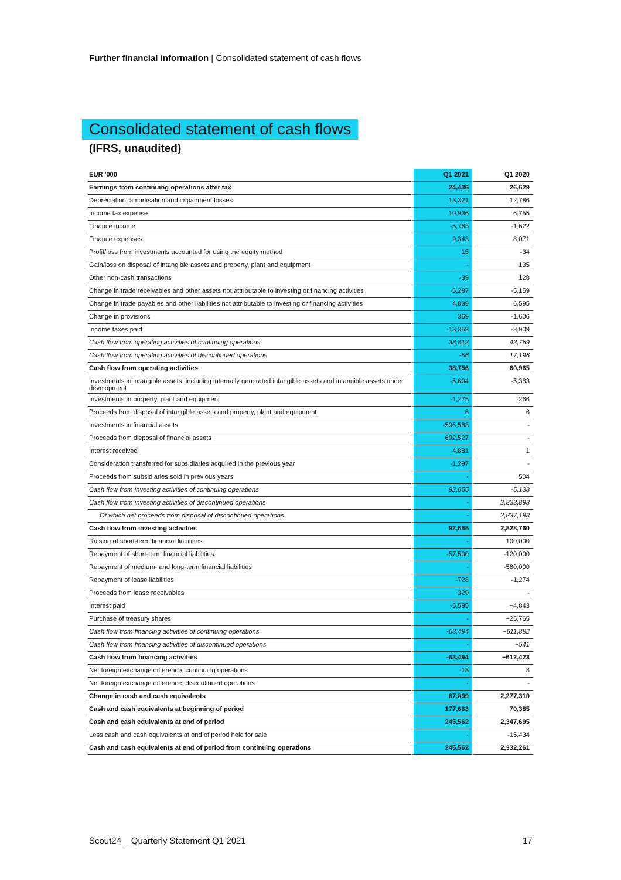Further financial information | Consolidated statement of cash flows
Consolidated statement of cash flows
(IFRS, unaudited)
| EUR '000 | Q1 2021 | Q1 2020 |
| --- | --- | --- |
| Earnings from continuing operations after tax | 24,436 | 26,629 |
| Depreciation, amortisation and impairment losses | 13,321 | 12,786 |
| Income tax expense | 10,936 | 6,755 |
| Finance income | -5,763 | -1,622 |
| Finance expenses | 9,343 | 8,071 |
| Profit/loss from investments accounted for using the equity method | 15 | -34 |
| Gain/loss on disposal of intangible assets and property, plant and equipment | - | 135 |
| Other non-cash transactions | -39 | 128 |
| Change in trade receivables and other assets not attributable to investing or financing activities | -5,287 | -5,159 |
| Change in trade payables and other liabilities not attributable to investing or financing activities | 4,839 | 6,595 |
| Change in provisions | 369 | -1,606 |
| Income taxes paid | -13,358 | -8,909 |
| Cash flow from operating activities of continuing operations | 38,812 | 43,769 |
| Cash flow from operating activities of discontinued operations | -56 | 17,196 |
| Cash flow from operating activities | 38,756 | 60,965 |
| Investments in intangible assets, including internally generated intangible assets and intangible assets under development | -5,604 | -5,383 |
| Investments in property, plant and equipment | -1,275 | -266 |
| Proceeds from disposal of intangible assets and property, plant and equipment | 6 | 6 |
| Investments in financial assets | -596,583 | - |
| Proceeds from disposal of financial assets | 692,527 | - |
| Interest received | 4,881 | 1 |
| Consideration transferred for subsidiaries acquired in the previous year | -1,297 | - |
| Proceeds from subsidiaries sold in previous years | - | 504 |
| Cash flow from investing activities of continuing operations | 92,655 | -5,138 |
| Cash flow from investing activities of discontinued operations | - | 2,833,898 |
| Of which net proceeds from disposal of discontinued operations | - | 2,837,198 |
| Cash flow from investing activities | 92,655 | 2,828,760 |
| Raising of short-term financial liabilities | - | 100,000 |
| Repayment of short-term financial liabilities | -57,500 | -120,000 |
| Repayment of medium- and long-term financial liabilities | - | -560,000 |
| Repayment of lease liabilities | -728 | -1,274 |
| Proceeds from lease receivables | 329 | - |
| Interest paid | -5,595 | −4,843 |
| Purchase of treasury shares | - | −25,765 |
| Cash flow from financing activities of continuing operations | -63,494 | −611,882 |
| Cash flow from financing activities of discontinued operations | - | −541 |
| Cash flow from financing activities | -63,494 | −612,423 |
| Net foreign exchange difference, continuing operations | -18 | 8 |
| Net foreign exchange difference, discontinued operations | - | - |
| Change in cash and cash equivalents | 67,899 | 2,277,310 |
| Cash and cash equivalents at beginning of period | 177,663 | 70,385 |
| Cash and cash equivalents at end of period | 245,562 | 2,347,695 |
| Less cash and cash equivalents at end of period held for sale | - | -15,434 |
| Cash and cash equivalents at end of period from continuing operations | 245,562 | 2,332,261 |
Scout24 _ Quarterly Statement Q1 2021
17